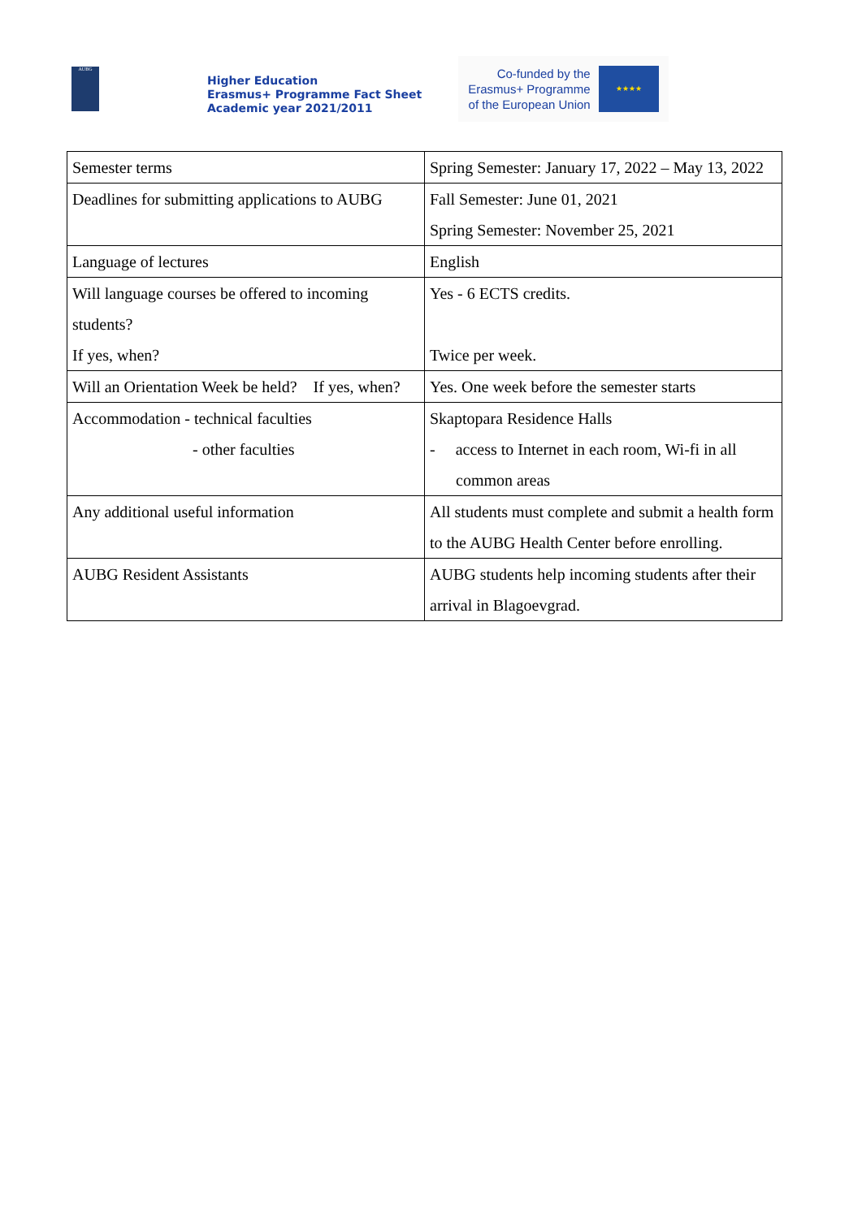AUBG
Higher Education
Erasmus+ Programme Fact Sheet
Academic year 2021/2011
Co-funded by the
Erasmus+ Programme
of the European Union
★★★★
| Semester terms | Spring Semester: January 17, 2022 – May 13, 2022 |
| Deadlines for submitting applications to AUBG | Fall Semester: June 01, 2021 Spring Semester: November 25, 2021 |
| Language of lectures | English |
| Will language courses be offered to incoming students? If yes, when? | Yes - 6 ECTS credits. Twice per week. |
| Will an Orientation Week be held? If yes, when? | Yes. One week before the semester starts |
| Accommodation - technical faculties - other faculties | Skaptopara Residence Halls - access to Internet in each room, Wi-fi in all common areas |
| Any additional useful information | All students must complete and submit a health form to the AUBG Health Center before enrolling. |
| AUBG Resident Assistants | AUBG students help incoming students after their arrival in Blagoevgrad. |